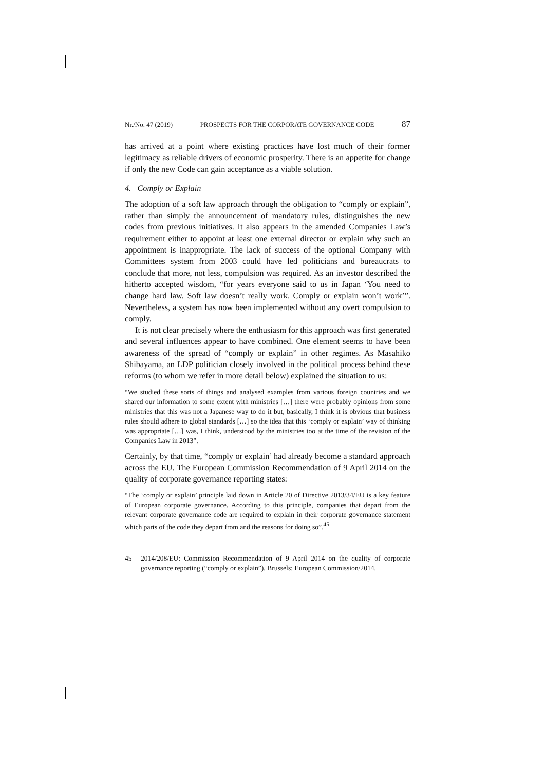Nr./No. 47 (2019) PROSPECTS FOR THE CORPORATE GOVERNANCE CODE 87
has arrived at a point where existing practices have lost much of their former legitimacy as reliable drivers of economic prosperity. There is an appetite for change if only the new Code can gain acceptance as a viable solution.
4. Comply or Explain
The adoption of a soft law approach through the obligation to “comply or explain”, rather than simply the announcement of mandatory rules, distinguishes the new codes from previous initiatives. It also appears in the amended Companies Law’s requirement either to appoint at least one external director or explain why such an appointment is inappropriate. The lack of success of the optional Company with Committees system from 2003 could have led politicians and bureaucrats to conclude that more, not less, compulsion was required. As an investor described the hitherto accepted wisdom, “for years everyone said to us in Japan ‘You need to change hard law. Soft law doesn’t really work. Comply or explain won’t work’”. Nevertheless, a system has now been implemented without any overt compulsion to comply.
It is not clear precisely where the enthusiasm for this approach was first generated and several influences appear to have combined. One element seems to have been awareness of the spread of “comply or explain” in other regimes. As Masahiko Shibayama, an LDP politician closely involved in the political process behind these reforms (to whom we refer in more detail below) explained the situation to us:
“We studied these sorts of things and analysed examples from various foreign countries and we shared our information to some extent with ministries […] there were probably opinions from some ministries that this was not a Japanese way to do it but, basically, I think it is obvious that business rules should adhere to global standards […] so the idea that this ‘comply or explain’ way of thinking was appropriate […] was, I think, understood by the ministries too at the time of the revision of the Companies Law in 2013”.
Certainly, by that time, “comply or explain’ had already become a standard approach across the EU. The European Commission Recommendation of 9 April 2014 on the quality of corporate governance reporting states:
“The ‘comply or explain’ principle laid down in Article 20 of Directive 2013/34/EU is a key feature of European corporate governance. According to this principle, companies that depart from the relevant corporate governance code are required to explain in their corporate governance statement which parts of the code they depart from and the reasons for doing so”.<sup>45</sup>
45 2014/208/EU: Commission Recommendation of 9 April 2014 on the quality of corporate governance reporting (“comply or explain”). Brussels: European Commission/2014.